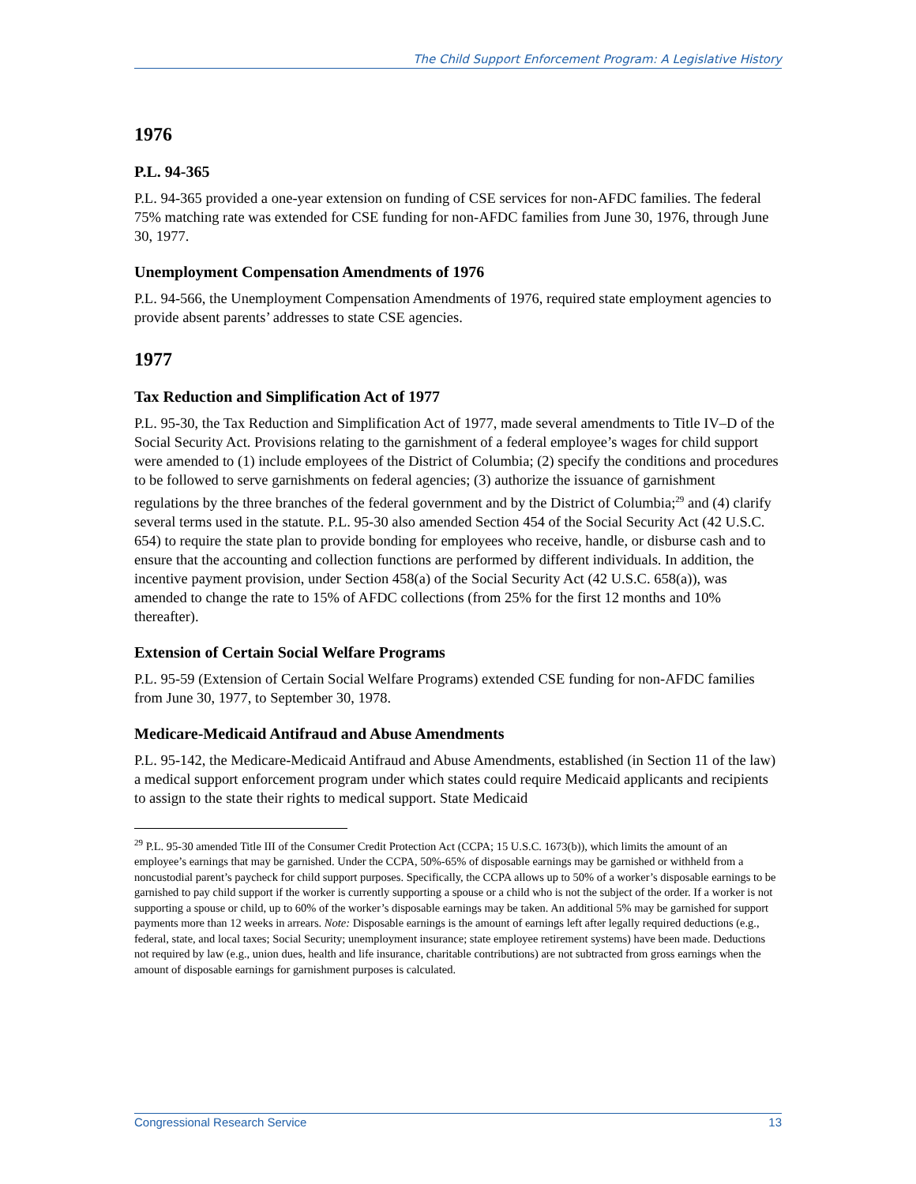The Child Support Enforcement Program: A Legislative History
1976
P.L. 94-365
P.L. 94-365 provided a one-year extension on funding of CSE services for non-AFDC families. The federal 75% matching rate was extended for CSE funding for non-AFDC families from June 30, 1976, through June 30, 1977.
Unemployment Compensation Amendments of 1976
P.L. 94-566, the Unemployment Compensation Amendments of 1976, required state employment agencies to provide absent parents’ addresses to state CSE agencies.
1977
Tax Reduction and Simplification Act of 1977
P.L. 95-30, the Tax Reduction and Simplification Act of 1977, made several amendments to Title IV–D of the Social Security Act. Provisions relating to the garnishment of a federal employee’s wages for child support were amended to (1) include employees of the District of Columbia; (2) specify the conditions and procedures to be followed to serve garnishments on federal agencies; (3) authorize the issuance of garnishment regulations by the three branches of the federal government and by the District of Columbia;<sup>29</sup> and (4) clarify several terms used in the statute. P.L. 95-30 also amended Section 454 of the Social Security Act (42 U.S.C. 654) to require the state plan to provide bonding for employees who receive, handle, or disburse cash and to ensure that the accounting and collection functions are performed by different individuals. In addition, the incentive payment provision, under Section 458(a) of the Social Security Act (42 U.S.C. 658(a)), was amended to change the rate to 15% of AFDC collections (from 25% for the first 12 months and 10% thereafter).
Extension of Certain Social Welfare Programs
P.L. 95-59 (Extension of Certain Social Welfare Programs) extended CSE funding for non-AFDC families from June 30, 1977, to September 30, 1978.
Medicare-Medicaid Antifraud and Abuse Amendments
P.L. 95-142, the Medicare-Medicaid Antifraud and Abuse Amendments, established (in Section 11 of the law) a medical support enforcement program under which states could require Medicaid applicants and recipients to assign to the state their rights to medical support. State Medicaid
<sup>29</sup> P.L. 95-30 amended Title III of the Consumer Credit Protection Act (CCPA; 15 U.S.C. 1673(b)), which limits the amount of an employee’s earnings that may be garnished. Under the CCPA, 50%-65% of disposable earnings may be garnished or withheld from a noncustodial parent’s paycheck for child support purposes. Specifically, the CCPA allows up to 50% of a worker’s disposable earnings to be garnished to pay child support if the worker is currently supporting a spouse or a child who is not the subject of the order. If a worker is not supporting a spouse or child, up to 60% of the worker’s disposable earnings may be taken. An additional 5% may be garnished for support payments more than 12 weeks in arrears. Note: Disposable earnings is the amount of earnings left after legally required deductions (e.g., federal, state, and local taxes; Social Security; unemployment insurance; state employee retirement systems) have been made. Deductions not required by law (e.g., union dues, health and life insurance, charitable contributions) are not subtracted from gross earnings when the amount of disposable earnings for garnishment purposes is calculated.
Congressional Research Service 13